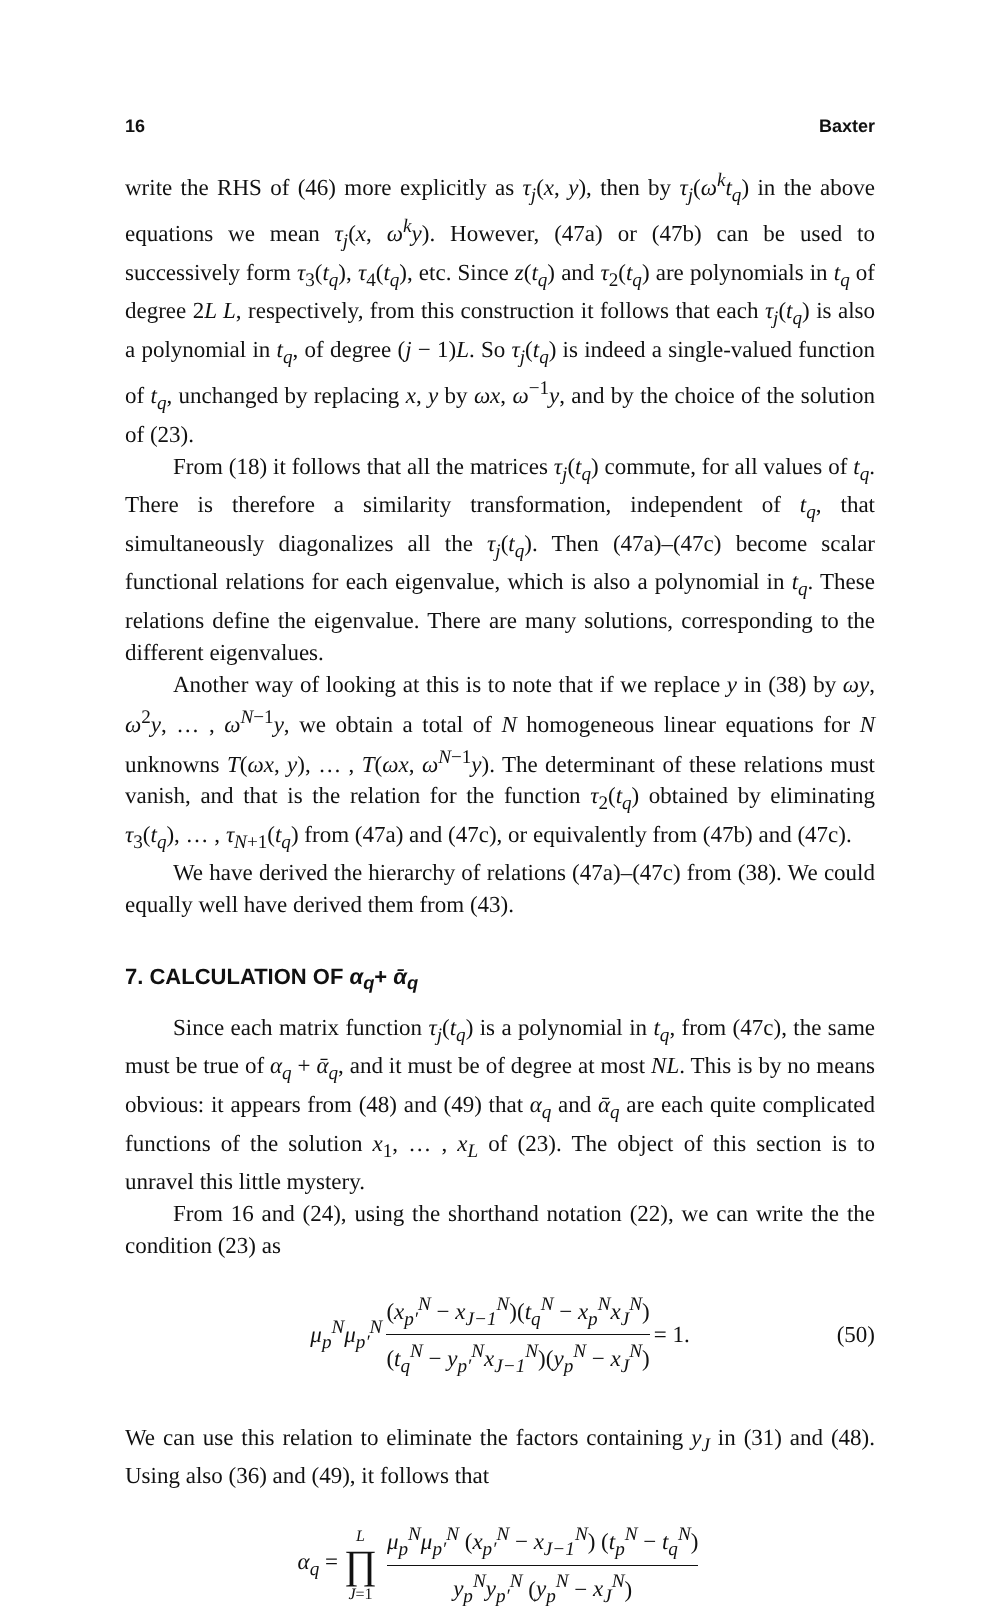16 Baxter
write the RHS of (46) more explicitly as τ<sub>j</sub>(x, y), then by τ<sub>j</sub>(ω<sup>k</sup>t<sub>q</sub>) in the above equations we mean τ<sub>j</sub>(x, ω<sup>k</sup>y). However, (47a) or (47b) can be used to successively form τ<sub>3</sub>(t<sub>q</sub>), τ<sub>4</sub>(t<sub>q</sub>), etc. Since z(t<sub>q</sub>) and τ<sub>2</sub>(t<sub>q</sub>) are polynomials in t<sub>q</sub> of degree 2L L, respectively, from this construction it follows that each τ<sub>j</sub>(t<sub>q</sub>) is also a polynomial in t<sub>q</sub>, of degree (j − 1)L. So τ<sub>j</sub>(t<sub>q</sub>) is indeed a single-valued function of t<sub>q</sub>, unchanged by replacing x, y by ωx, ω<sup>−1</sup>y, and by the choice of the solution of (23).
From (18) it follows that all the matrices τ<sub>j</sub>(t<sub>q</sub>) commute, for all values of t<sub>q</sub>. There is therefore a similarity transformation, independent of t<sub>q</sub>, that simultaneously diagonalizes all the τ<sub>j</sub>(t<sub>q</sub>). Then (47a)–(47c) become scalar functional relations for each eigenvalue, which is also a polynomial in t<sub>q</sub>. These relations define the eigenvalue. There are many solutions, corresponding to the different eigenvalues.
Another way of looking at this is to note that if we replace y in (38) by ωy, ω<sup>2</sup>y, … , ω<sup>N−1</sup>y, we obtain a total of N homogeneous linear equations for N unknowns T(ωx, y), … , T(ωx, ω<sup>N−1</sup>y). The determinant of these relations must vanish, and that is the relation for the function τ<sub>2</sub>(t<sub>q</sub>) obtained by eliminating τ<sub>3</sub>(t<sub>q</sub>), … , τ<sub>N+1</sub>(t<sub>q</sub>) from (47a) and (47c), or equivalently from (47b) and (47c).
We have derived the hierarchy of relations (47a)–(47c) from (38). We could equally well have derived them from (43).
7. CALCULATION OF α<sub>q</sub>+ ᾱ<sub>q</sub>
Since each matrix function τ<sub>j</sub>(t<sub>q</sub>) is a polynomial in t<sub>q</sub>, from (47c), the same must be true of α<sub>q</sub> + ᾱ<sub>q</sub>, and it must be of degree at most NL. This is by no means obvious: it appears from (48) and (49) that α<sub>q</sub> and ᾱ<sub>q</sub> are each quite complicated functions of the solution x<sub>1</sub>, … , x<sub>L</sub> of (23). The object of this section is to unravel this little mystery.
From 16 and (24), using the shorthand notation (22), we can write the the condition (23) as
μ<sub>p</sub><sup>N</sup>μ<sub>p′</sub><sup>N</sup> (x<sub>p′</sub><sup>N</sup> − x<sub>J−1</sub><sup>N</sup>)(t<sub>q</sub><sup>N</sup> − x<sub>p</sub><sup>N</sup>x<sub>J</sub><sup>N</sup>) (t<sub>q</sub><sup>N</sup> − y<sub>p′</sub><sup>N</sup>x<sub>J−1</sub><sup>N</sup>)(y<sub>p</sub><sup>N</sup> − x<sub>J</sub><sup>N</sup>) = 1. (50)
We can use this relation to eliminate the factors containing y<sub>J</sub> in (31) and (48). Using also (36) and (49), it follows that
α<sub>q</sub> = L ∏ J=1 μ<sub>p</sub><sup>N</sup>μ<sub>p′</sub><sup>N</sup> (x<sub>p′</sub><sup>N</sup> − x<sub>J−1</sub><sup>N</sup>) (t<sub>p</sub><sup>N</sup> − t<sub>q</sub><sup>N</sup>) y<sub>p</sub><sup>N</sup>y<sub>p′</sub><sup>N</sup> (y<sub>p</sub><sup>N</sup> − x<sub>J</sub><sup>N</sup>)